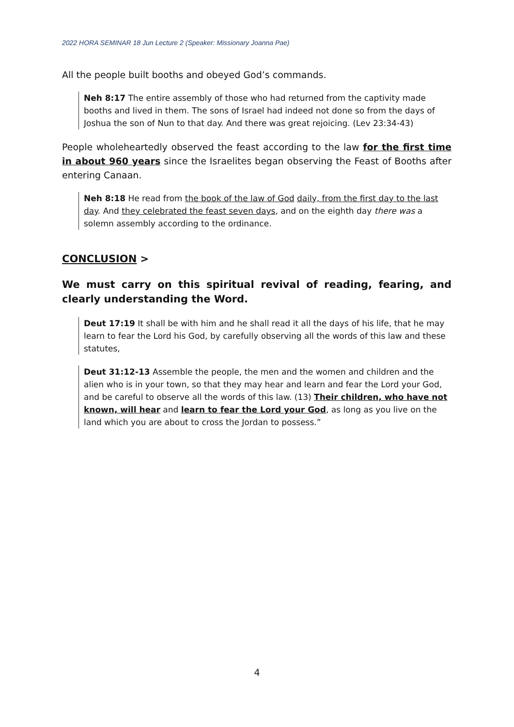2022 HORA SEMINAR 18 Jun Lecture 2 (Speaker: Missionary Joanna Pae)
All the people built booths and obeyed God’s commands.
Neh 8:17 The entire assembly of those who had returned from the captivity made booths and lived in them. The sons of Israel had indeed not done so from the days of Joshua the son of Nun to that day. And there was great rejoicing. (Lev 23:34-43)
People wholeheartedly observed the feast according to the law for the first time in about 960 years since the Israelites began observing the Feast of Booths after entering Canaan.
Neh 8:18 He read from the book of the law of God daily, from the first day to the last day. And they celebrated the feast seven days, and on the eighth day there was a solemn assembly according to the ordinance.
CONCLUSION >
We must carry on this spiritual revival of reading, fearing, and clearly understanding the Word.
Deut 17:19 It shall be with him and he shall read it all the days of his life, that he may learn to fear the Lord his God, by carefully observing all the words of this law and these statutes,
Deut 31:12-13 Assemble the people, the men and the women and children and the alien who is in your town, so that they may hear and learn and fear the Lord your God, and be careful to observe all the words of this law. (13) Their children, who have not known, will hear and learn to fear the Lord your God, as long as you live on the land which you are about to cross the Jordan to possess.”
4